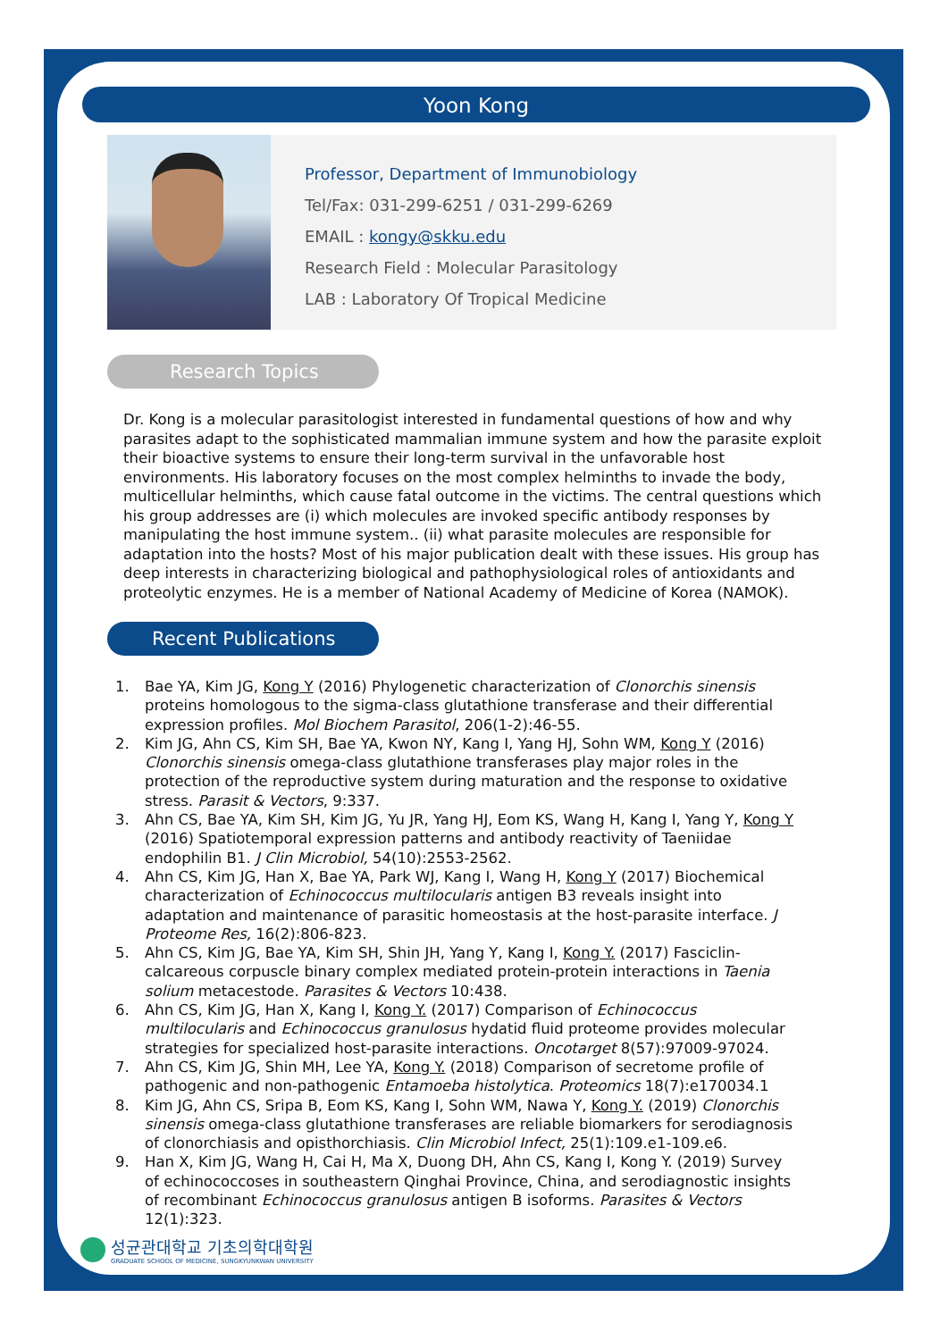Yoon Kong
Professor, Department of Immunobiology
Tel/Fax: 031-299-6251 / 031-299-6269
EMAIL : kongy@skku.edu
Research Field : Molecular Parasitology
LAB : Laboratory Of Tropical Medicine
Research Topics
Dr. Kong is a molecular parasitologist interested in fundamental questions of how and why parasites adapt to the sophisticated mammalian immune system and how the parasite exploit their bioactive systems to ensure their long-term survival in the unfavorable host environments. His laboratory focuses on the most complex helminths to invade the body, multicellular helminths, which cause fatal outcome in the victims. The central questions which his group addresses are (i) which molecules are invoked specific antibody responses by manipulating the host immune system.. (ii) what parasite molecules are responsible for adaptation into the hosts? Most of his major publication dealt with these issues. His group has deep interests in characterizing biological and pathophysiological roles of antioxidants and proteolytic enzymes. He is a member of National Academy of Medicine of Korea (NAMOK).
Recent Publications
1. Bae YA, Kim JG, Kong Y (2016) Phylogenetic characterization of Clonorchis sinensis proteins homologous to the sigma-class glutathione transferase and their differential expression profiles. Mol Biochem Parasitol, 206(1-2):46-55.
2. Kim JG, Ahn CS, Kim SH, Bae YA, Kwon NY, Kang I, Yang HJ, Sohn WM, Kong Y (2016) Clonorchis sinensis omega-class glutathione transferases play major roles in the protection of the reproductive system during maturation and the response to oxidative stress. Parasit & Vectors, 9:337.
3. Ahn CS, Bae YA, Kim SH, Kim JG, Yu JR, Yang HJ, Eom KS, Wang H, Kang I, Yang Y, Kong Y (2016) Spatiotemporal expression patterns and antibody reactivity of Taeniidae endophilin B1. J Clin Microbiol, 54(10):2553-2562.
4. Ahn CS, Kim JG, Han X, Bae YA, Park WJ, Kang I, Wang H, Kong Y (2017) Biochemical characterization of Echinococcus multilocularis antigen B3 reveals insight into adaptation and maintenance of parasitic homeostasis at the host-parasite interface. J Proteome Res, 16(2):806-823.
5. Ahn CS, Kim JG, Bae YA, Kim SH, Shin JH, Yang Y, Kang I, Kong Y. (2017) Fasciclin-calcareous corpuscle binary complex mediated protein-protein interactions in Taenia solium metacestode. Parasites & Vectors 10:438.
6. Ahn CS, Kim JG, Han X, Kang I, Kong Y. (2017) Comparison of Echinococcus multilocularis and Echinococcus granulosus hydatid fluid proteome provides molecular strategies for specialized host-parasite interactions. Oncotarget 8(57):97009-97024.
7. Ahn CS, Kim JG, Shin MH, Lee YA, Kong Y. (2018) Comparison of secretome profile of pathogenic and non-pathogenic Entamoeba histolytica. Proteomics 18(7):e170034.1
8. Kim JG, Ahn CS, Sripa B, Eom KS, Kang I, Sohn WM, Nawa Y, Kong Y. (2019) Clonorchis sinensis omega-class glutathione transferases are reliable biomarkers for serodiagnosis of clonorchiasis and opisthorchiasis. Clin Microbiol Infect, 25(1):109.e1-109.e6.
9. Han X, Kim JG, Wang H, Cai H, Ma X, Duong DH, Ahn CS, Kang I, Kong Y. (2019) Survey of echinococcoses in southeastern Qinghai Province, China, and serodiagnostic insights of recombinant Echinococcus granulosus antigen B isoforms. Parasites & Vectors 12(1):323.
성균관대학교 기초의학대학원
GRADUATE SCHOOL OF MEDICINE, SUNGKYUNKWAN UNIVERSITY